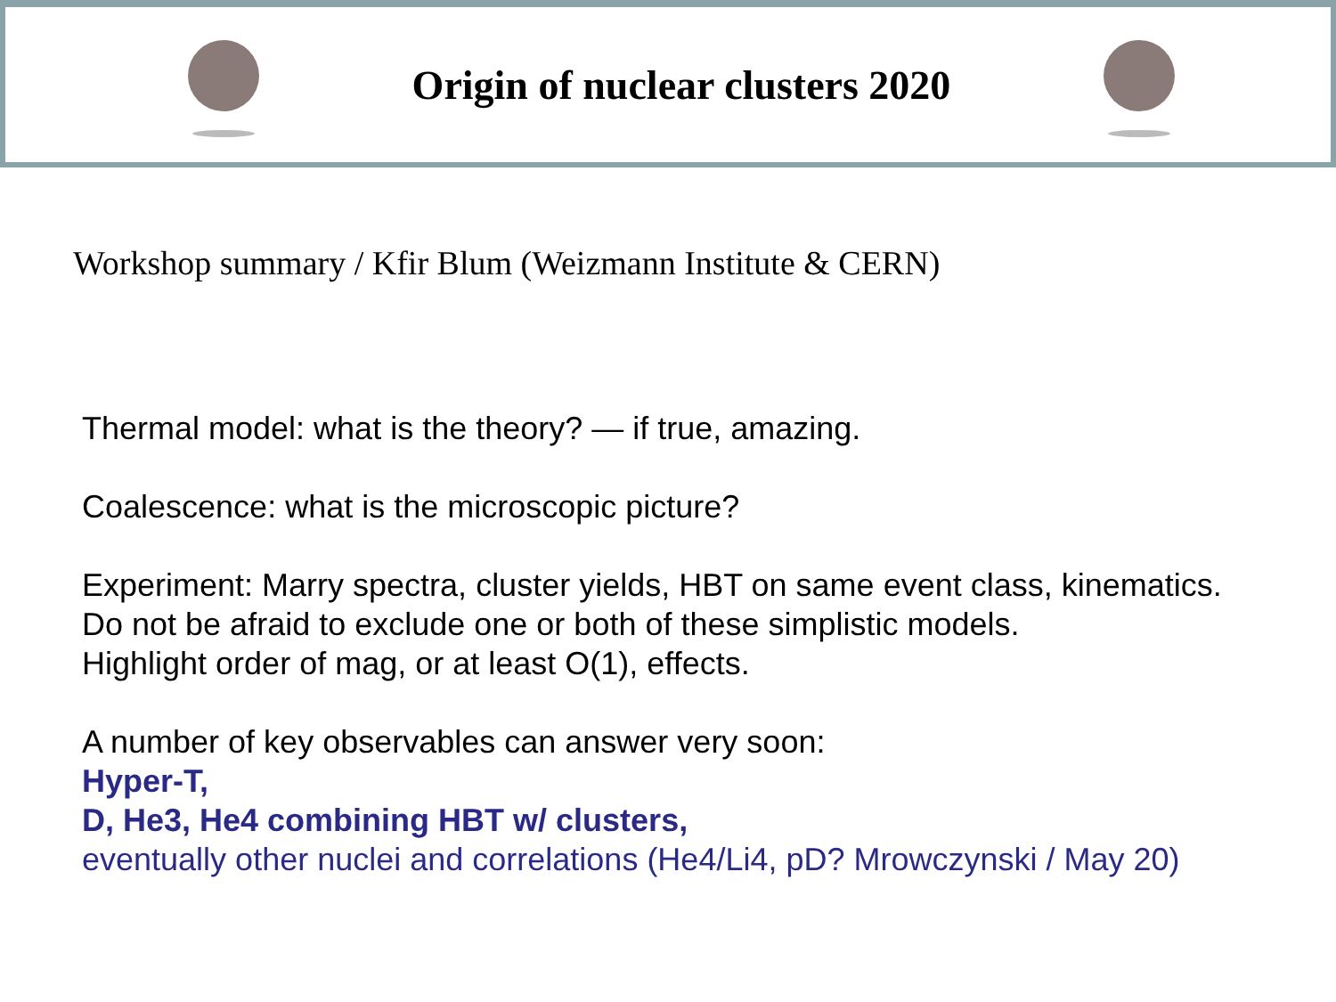Origin of nuclear clusters 2020
Workshop summary / Kfir Blum (Weizmann Institute & CERN)
Thermal model: what is the theory? — if true, amazing.
Coalescence: what is the microscopic picture?
Experiment: Marry spectra, cluster yields, HBT on same event class, kinematics.
Do not be afraid to exclude one or both of these simplistic models.
Highlight order of mag, or at least O(1), effects.
A number of key observables can answer very soon:
Hyper-T,
D, He3, He4 combining HBT w/ clusters,
eventually other nuclei and correlations (He4/Li4, pD? Mrowczynski / May 20)